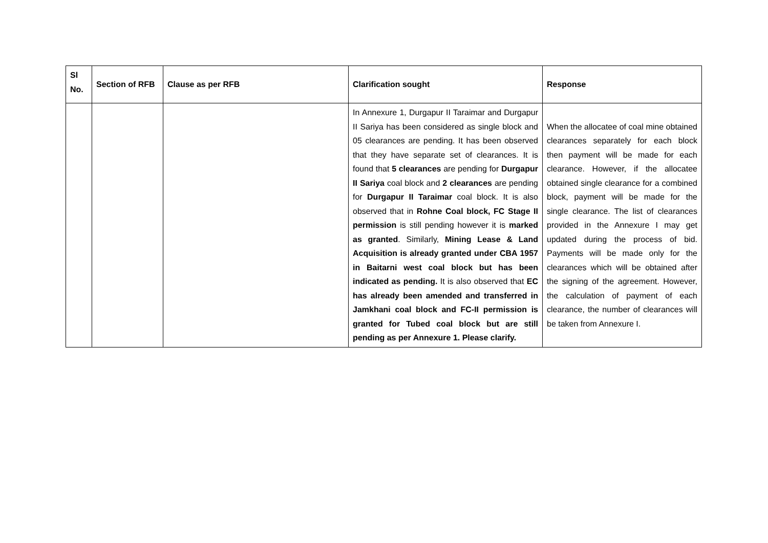| Sl No. | Section of RFB | Clause as per RFB | Clarification sought | Response |
| --- | --- | --- | --- | --- |
| | | | In Annexure 1, Durgapur II Taraimar and Durgapur II Sariya has been considered as single block and 05 clearances are pending. It has been observed that they have separate set of clearances. It is found that 5 clearances are pending for Durgapur II Sariya coal block and 2 clearances are pending for Durgapur II Taraimar coal block. It is also observed that in Rohne Coal block, FC Stage II permission is still pending however it is marked as granted . Similarly, Mining Lease & Land Acquisition is already granted under CBA 1957 in Baitarni west coal block but has been indicated as pending. It is also observed that EC has already been amended and transferred in Jamkhani coal block and FC-II permission is granted for Tubed coal block but are still pending as per Annexure 1. Please clarify. | When the allocatee of coal mine obtained clearances separately for each block then payment will be made for each clearance. However, if the allocatee obtained single clearance for a combined block, payment will be made for the single clearance. The list of clearances provided in the Annexure I may get updated during the process of bid. Payments will be made only for the clearances which will be obtained after the signing of the agreement. However, the calculation of payment of each clearance, the number of clearances will be taken from Annexure I. |